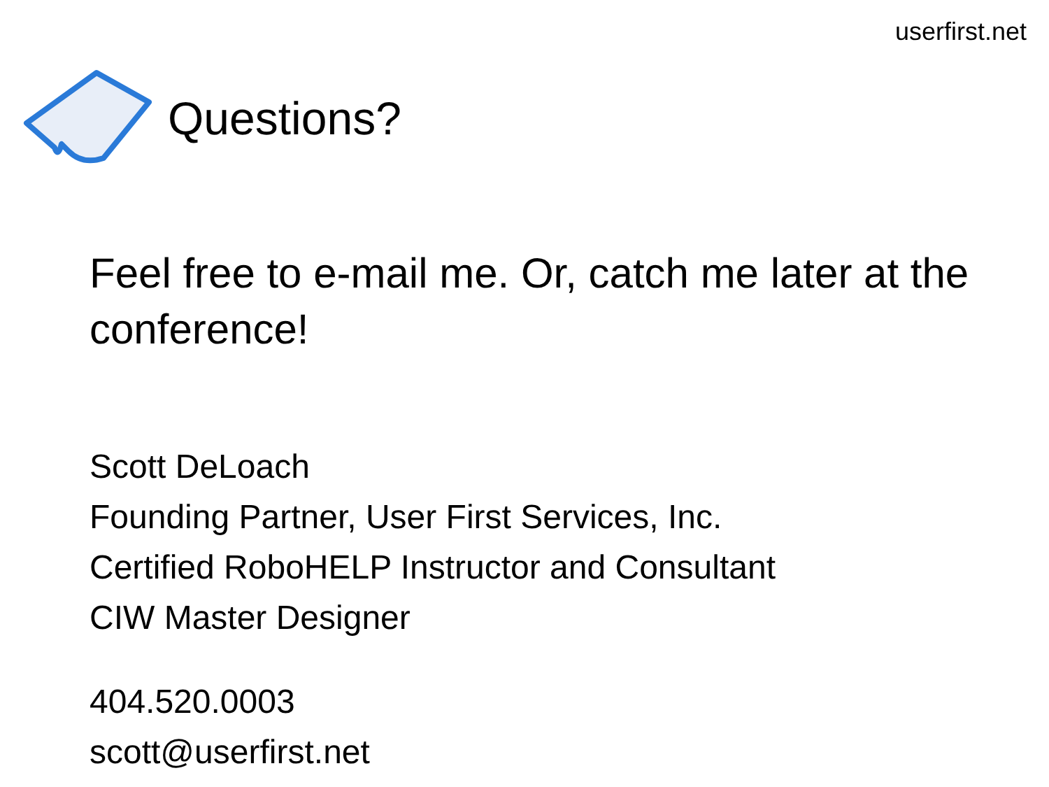userfirst.net
Questions?
Feel free to e-mail me. Or, catch me later at the conference!
Scott DeLoach
Founding Partner, User First Services, Inc.
Certified RoboHELP Instructor and Consultant
CIW Master Designer
404.520.0003
scott@userfirst.net